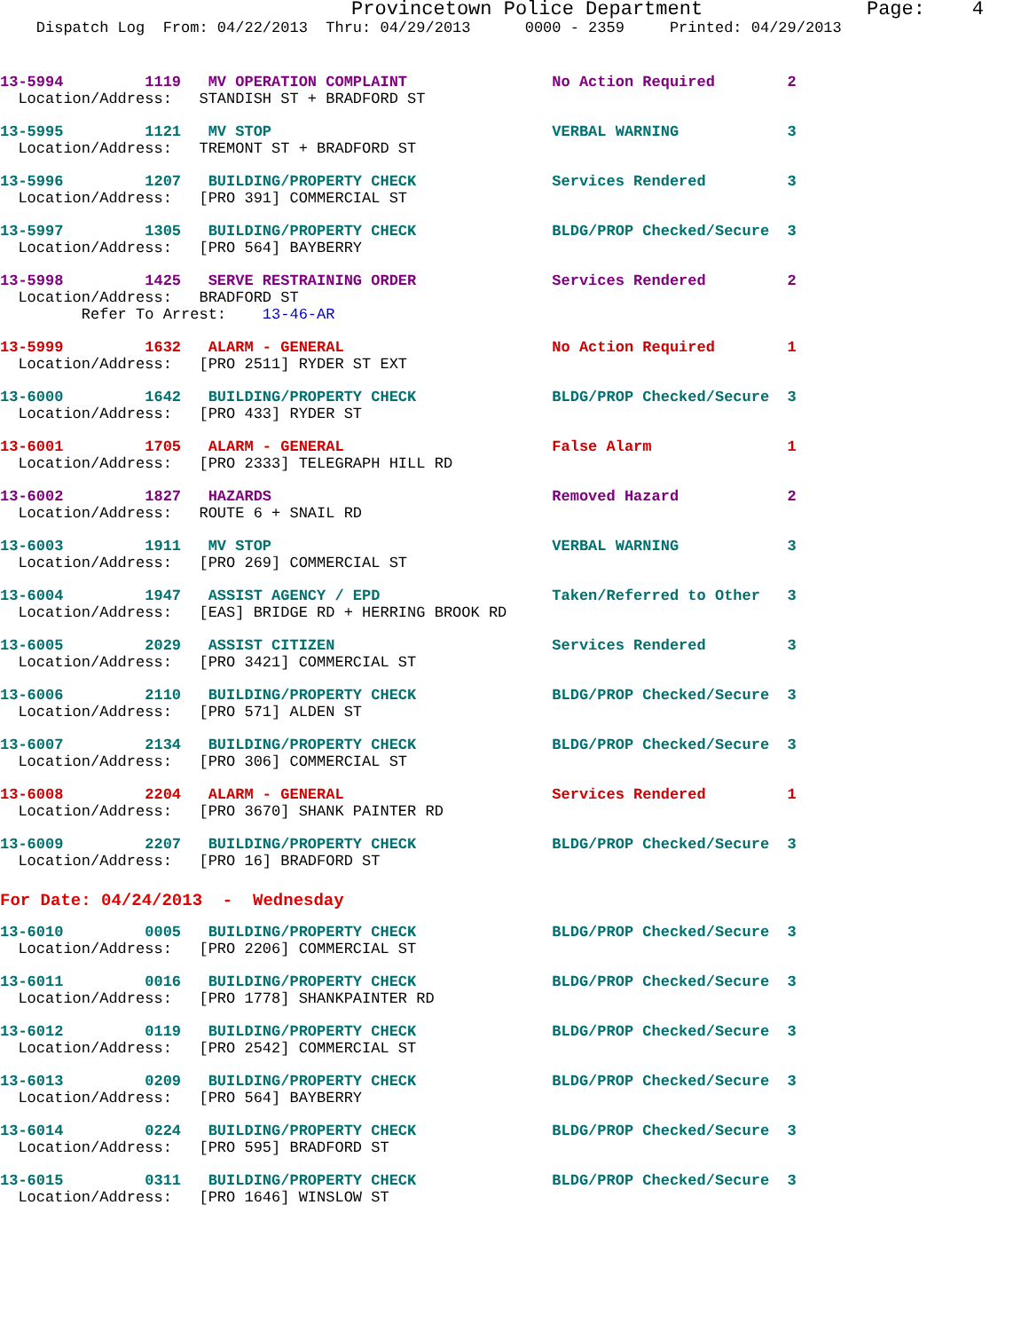Provincetown Police Department              Page:    4
    Dispatch Log  From: 04/22/2013  Thru: 04/29/2013      0000 - 2359     Printed: 04/29/2013
13-5994         1119   MV OPERATION COMPLAINT                No Action Required        2
  Location/Address:   STANDISH ST + BRADFORD ST
13-5995         1121   MV STOP                               VERBAL WARNING            3
  Location/Address:   TREMONT ST + BRADFORD ST
13-5996         1207   BUILDING/PROPERTY CHECK               Services Rendered         3
  Location/Address:   [PRO 391] COMMERCIAL ST
13-5997         1305   BUILDING/PROPERTY CHECK               BLDG/PROP Checked/Secure  3
  Location/Address:   [PRO 564] BAYBERRY
13-5998         1425   SERVE RESTRAINING ORDER               Services Rendered         2
  Location/Address:   BRADFORD ST
         Refer To Arrest:    13-46-AR
13-5999         1632   ALARM - GENERAL                       No Action Required        1
  Location/Address:   [PRO 2511] RYDER ST EXT
13-6000         1642   BUILDING/PROPERTY CHECK               BLDG/PROP Checked/Secure  3
  Location/Address:   [PRO 433] RYDER ST
13-6001         1705   ALARM - GENERAL                       False Alarm               1
  Location/Address:   [PRO 2333] TELEGRAPH HILL RD
13-6002         1827   HAZARDS                               Removed Hazard            2
  Location/Address:   ROUTE 6 + SNAIL RD
13-6003         1911   MV STOP                               VERBAL WARNING            3
  Location/Address:   [PRO 269] COMMERCIAL ST
13-6004         1947   ASSIST AGENCY / EPD                   Taken/Referred to Other   3
  Location/Address:   [EAS] BRIDGE RD + HERRING BROOK RD
13-6005         2029   ASSIST CITIZEN                        Services Rendered         3
  Location/Address:   [PRO 3421] COMMERCIAL ST
13-6006         2110   BUILDING/PROPERTY CHECK               BLDG/PROP Checked/Secure  3
  Location/Address:   [PRO 571] ALDEN ST
13-6007         2134   BUILDING/PROPERTY CHECK               BLDG/PROP Checked/Secure  3
  Location/Address:   [PRO 306] COMMERCIAL ST
13-6008         2204   ALARM - GENERAL                       Services Rendered         1
  Location/Address:   [PRO 3670] SHANK PAINTER RD
13-6009         2207   BUILDING/PROPERTY CHECK               BLDG/PROP Checked/Secure  3
  Location/Address:   [PRO 16] BRADFORD ST
For Date: 04/24/2013  -  Wednesday
13-6010         0005   BUILDING/PROPERTY CHECK               BLDG/PROP Checked/Secure  3
  Location/Address:   [PRO 2206] COMMERCIAL ST
13-6011         0016   BUILDING/PROPERTY CHECK               BLDG/PROP Checked/Secure  3
  Location/Address:   [PRO 1778] SHANKPAINTER RD
13-6012         0119   BUILDING/PROPERTY CHECK               BLDG/PROP Checked/Secure  3
  Location/Address:   [PRO 2542] COMMERCIAL ST
13-6013         0209   BUILDING/PROPERTY CHECK               BLDG/PROP Checked/Secure  3
  Location/Address:   [PRO 564] BAYBERRY
13-6014         0224   BUILDING/PROPERTY CHECK               BLDG/PROP Checked/Secure  3
  Location/Address:   [PRO 595] BRADFORD ST
13-6015         0311   BUILDING/PROPERTY CHECK               BLDG/PROP Checked/Secure  3
  Location/Address:   [PRO 1646] WINSLOW ST